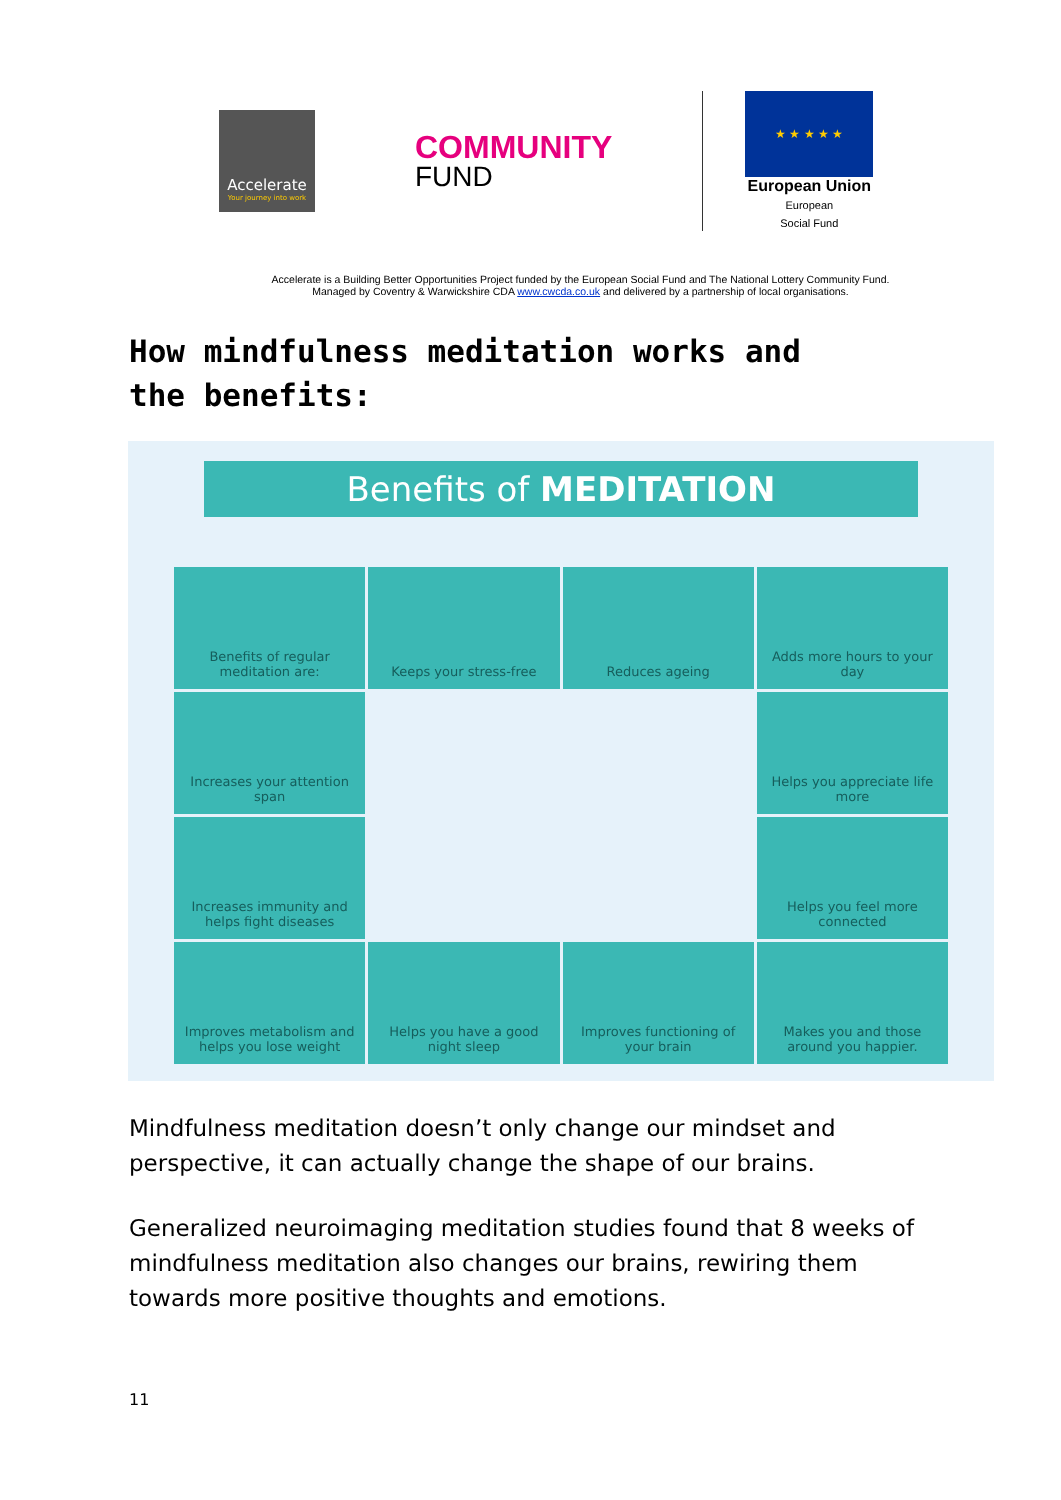Accelerate
Your journey into work
COMMUNITY
FUND
★ ★ ★ ★ ★
European Union
European
Social Fund
Accelerate is a Building Better Opportunities Project funded by the European Social Fund and The National Lottery Community Fund.
Managed by Coventry & Warwickshire CDA www.cwcda.co.uk and delivered by a partnership of local organisations.
How mindfulness meditation works and the benefits:
Benefits of MEDITATION
Benefits of regular meditation are:
Keeps your stress-free
Reduces ageing
Adds more hours to your day
Increases your attention span
Helps you appreciate life more
Increases immunity and helps fight diseases
Helps you feel more connected
Improves metabolism and helps you lose weight
Helps you have a good night sleep
Improves functioning of your brain
Makes you and those around you happier.
Mindfulness meditation doesn’t only change our mindset and perspective, it can actually change the shape of our brains.
Generalized neuroimaging meditation studies found that 8 weeks of mindfulness meditation also changes our brains, rewiring them towards more positive thoughts and emotions.
11